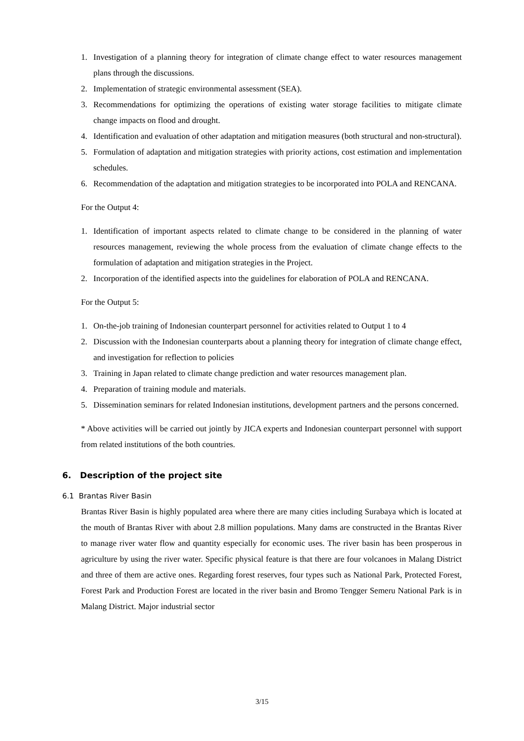1. Investigation of a planning theory for integration of climate change effect to water resources management plans through the discussions.
2. Implementation of strategic environmental assessment (SEA).
3. Recommendations for optimizing the operations of existing water storage facilities to mitigate climate change impacts on flood and drought.
4. Identification and evaluation of other adaptation and mitigation measures (both structural and non-structural).
5. Formulation of adaptation and mitigation strategies with priority actions, cost estimation and implementation schedules.
6. Recommendation of the adaptation and mitigation strategies to be incorporated into POLA and RENCANA.
For the Output 4:
1. Identification of important aspects related to climate change to be considered in the planning of water resources management, reviewing the whole process from the evaluation of climate change effects to the formulation of adaptation and mitigation strategies in the Project.
2. Incorporation of the identified aspects into the guidelines for elaboration of POLA and RENCANA.
For the Output 5:
1. On-the-job training of Indonesian counterpart personnel for activities related to Output 1 to 4
2. Discussion with the Indonesian counterparts about a planning theory for integration of climate change effect, and investigation for reflection to policies
3. Training in Japan related to climate change prediction and water resources management plan.
4. Preparation of training module and materials.
5. Dissemination seminars for related Indonesian institutions, development partners and the persons concerned.
* Above activities will be carried out jointly by JICA experts and Indonesian counterpart personnel with support from related institutions of the both countries.
6. Description of the project site
6.1 Brantas River Basin
Brantas River Basin is highly populated area where there are many cities including Surabaya which is located at the mouth of Brantas River with about 2.8 million populations. Many dams are constructed in the Brantas River to manage river water flow and quantity especially for economic uses. The river basin has been prosperous in agriculture by using the river water. Specific physical feature is that there are four volcanoes in Malang District and three of them are active ones. Regarding forest reserves, four types such as National Park, Protected Forest, Forest Park and Production Forest are located in the river basin and Bromo Tengger Semeru National Park is in Malang District. Major industrial sector
3/15